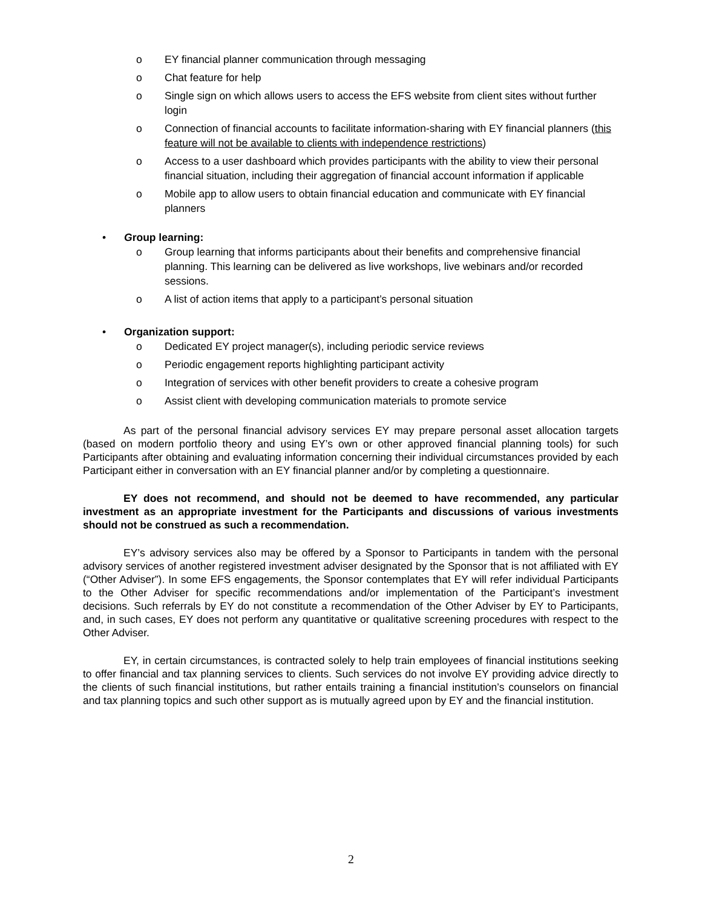o EY financial planner communication through messaging
o Chat feature for help
o Single sign on which allows users to access the EFS website from client sites without further login
o Connection of financial accounts to facilitate information-sharing with EY financial planners (this feature will not be available to clients with independence restrictions)
o Access to a user dashboard which provides participants with the ability to view their personal financial situation, including their aggregation of financial account information if applicable
o Mobile app to allow users to obtain financial education and communicate with EY financial planners
• Group learning:
o Group learning that informs participants about their benefits and comprehensive financial planning. This learning can be delivered as live workshops, live webinars and/or recorded sessions.
o A list of action items that apply to a participant’s personal situation
• Organization support:
o Dedicated EY project manager(s), including periodic service reviews
o Periodic engagement reports highlighting participant activity
o Integration of services with other benefit providers to create a cohesive program
o Assist client with developing communication materials to promote service
As part of the personal financial advisory services EY may prepare personal asset allocation targets (based on modern portfolio theory and using EY’s own or other approved financial planning tools) for such Participants after obtaining and evaluating information concerning their individual circumstances provided by each Participant either in conversation with an EY financial planner and/or by completing a questionnaire.
EY does not recommend, and should not be deemed to have recommended, any particular investment as an appropriate investment for the Participants and discussions of various investments should not be construed as such a recommendation.
EY’s advisory services also may be offered by a Sponsor to Participants in tandem with the personal advisory services of another registered investment adviser designated by the Sponsor that is not affiliated with EY (“Other Adviser”). In some EFS engagements, the Sponsor contemplates that EY will refer individual Participants to the Other Adviser for specific recommendations and/or implementation of the Participant’s investment decisions. Such referrals by EY do not constitute a recommendation of the Other Adviser by EY to Participants, and, in such cases, EY does not perform any quantitative or qualitative screening procedures with respect to the Other Adviser.
EY, in certain circumstances, is contracted solely to help train employees of financial institutions seeking to offer financial and tax planning services to clients. Such services do not involve EY providing advice directly to the clients of such financial institutions, but rather entails training a financial institution’s counselors on financial and tax planning topics and such other support as is mutually agreed upon by EY and the financial institution.
2